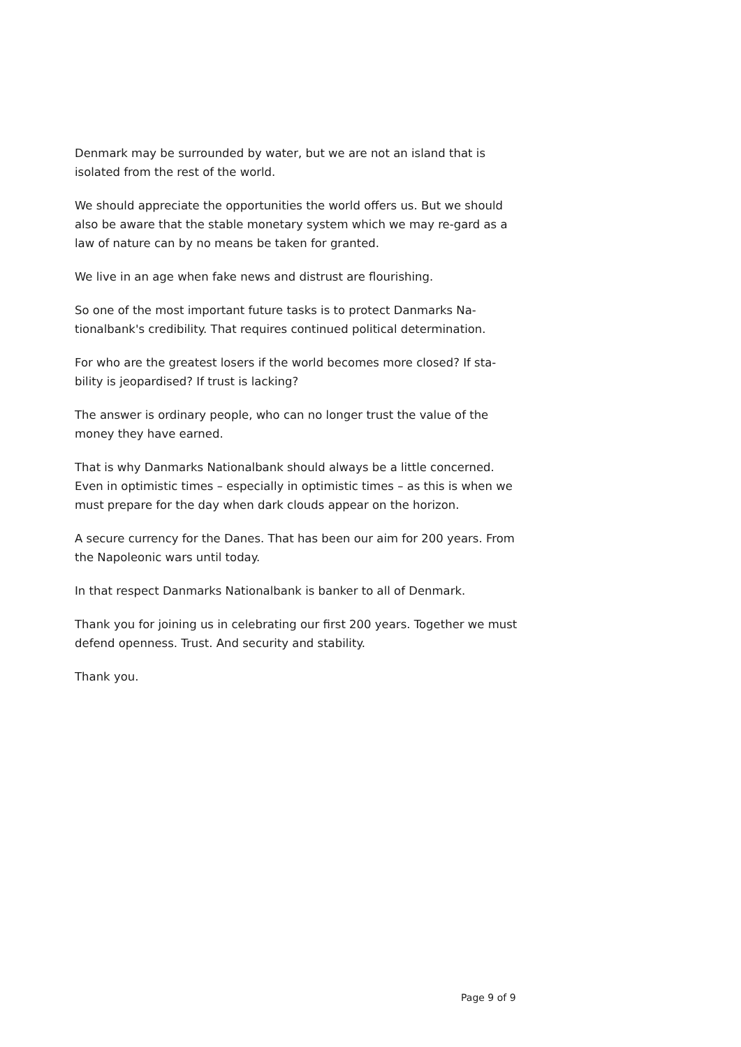Denmark may be surrounded by water, but we are not an island that is isolated from the rest of the world.
We should appreciate the opportunities the world offers us. But we should also be aware that the stable monetary system which we may re-gard as a law of nature can by no means be taken for granted.
We live in an age when fake news and distrust are flourishing.
So one of the most important future tasks is to protect Danmarks Na-tionalbank's credibility. That requires continued political determination.
For who are the greatest losers if the world becomes more closed? If sta-bility is jeopardised? If trust is lacking?
The answer is ordinary people, who can no longer trust the value of the money they have earned.
That is why Danmarks Nationalbank should always be a little concerned. Even in optimistic times – especially in optimistic times – as this is when we must prepare for the day when dark clouds appear on the horizon.
A secure currency for the Danes. That has been our aim for 200 years. From the Napoleonic wars until today.
In that respect Danmarks Nationalbank is banker to all of Denmark.
Thank you for joining us in celebrating our first 200 years. Together we must defend openness. Trust. And security and stability.
Thank you.
Page 9 of 9